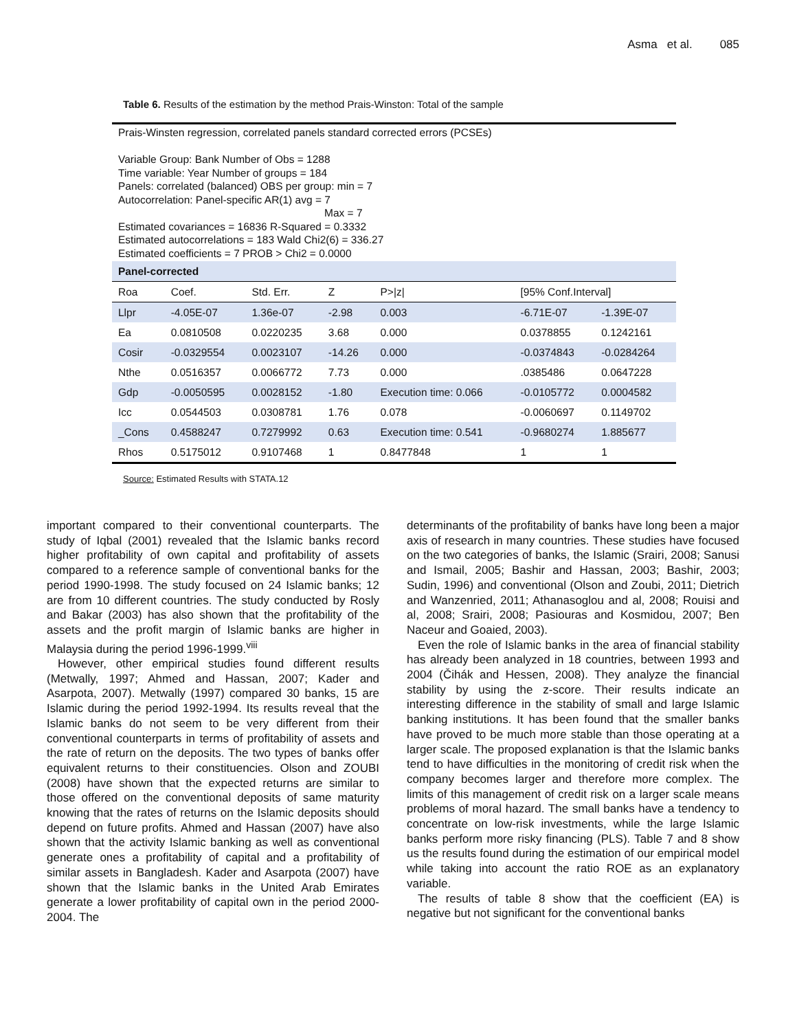Asma et al. 085
Table 6. Results of the estimation by the method Prais-Winston: Total of the sample
Prais-Winsten regression, correlated panels standard corrected errors (PCSEs)
Variable Group: Bank Number of Obs = 1288
Time variable: Year Number of groups = 184
Panels: correlated (balanced) OBS per group: min = 7
Autocorrelation: Panel-specific AR(1) avg = 7
Max = 7
Estimated covariances = 16836 R-Squared = 0.3332
Estimated autocorrelations = 183 Wald Chi2(6) = 336.27
Estimated coefficients = 7 PROB > Chi2 = 0.0000
| Panel-corrected | | | | | | |
| Roa | Coef. | Std. Err. | Z | P>/z/ | [95% Conf.Interval] | |
| Llpr | -4.05E-07 | 1.36e-07 | -2.98 | 0.003 | -6.71E-07 | -1.39E-07 |
| Ea | 0.0810508 | 0.0220235 | 3.68 | 0.000 | 0.0378855 | 0.1242161 |
| Cosir | -0.0329554 | 0.0023107 | -14.26 | 0.000 | -0.0374843 | -0.0284264 |
| Nthe | 0.0516357 | 0.0066772 | 7.73 | 0.000 | .0385486 | 0.0647228 |
| Gdp | -0.0050595 | 0.0028152 | -1.80 | Execution time: 0.066 | -0.0105772 | 0.0004582 |
| Icc | 0.0544503 | 0.0308781 | 1.76 | 0.078 | -0.0060697 | 0.1149702 |
| _Cons | 0.4588247 | 0.7279992 | 0.63 | Execution time: 0.541 | -0.9680274 | 1.885677 |
| Rhos | 0.5175012 | 0.9107468 | 1 | 0.8477848 | 1 | 1 |
Source: Estimated Results with STATA.12
important compared to their conventional counterparts. The study of Iqbal (2001) revealed that the Islamic banks record higher profitability of own capital and profitability of assets compared to a reference sample of conventional banks for the period 1990-1998. The study focused on 24 Islamic banks; 12 are from 10 different countries. The study conducted by Rosly and Bakar (2003) has also shown that the profitability of the assets and the profit margin of Islamic banks are higher in Malaysia during the period 1996-1999.<sup>viii</sup>
However, other empirical studies found different results (Metwally, 1997; Ahmed and Hassan, 2007; Kader and Asarpota, 2007). Metwally (1997) compared 30 banks, 15 are Islamic during the period 1992-1994. Its results reveal that the Islamic banks do not seem to be very different from their conventional counterparts in terms of profitability of assets and the rate of return on the deposits. The two types of banks offer equivalent returns to their constituencies. Olson and ZOUBI (2008) have shown that the expected returns are similar to those offered on the conventional deposits of same maturity knowing that the rates of returns on the Islamic deposits should depend on future profits. Ahmed and Hassan (2007) have also shown that the activity Islamic banking as well as conventional generate ones a profitability of capital and a profitability of similar assets in Bangladesh. Kader and Asarpota (2007) have shown that the Islamic banks in the United Arab Emirates generate a lower profitability of capital own in the period 2000-2004. The
determinants of the profitability of banks have long been a major axis of research in many countries. These studies have focused on the two categories of banks, the Islamic (Srairi, 2008; Sanusi and Ismail, 2005; Bashir and Hassan, 2003; Bashir, 2003; Sudin, 1996) and conventional (Olson and Zoubi, 2011; Dietrich and Wanzenried, 2011; Athanasoglou and al, 2008; Rouisi and al, 2008; Srairi, 2008; Pasiouras and Kosmidou, 2007; Ben Naceur and Goaied, 2003).
Even the role of Islamic banks in the area of financial stability has already been analyzed in 18 countries, between 1993 and 2004 (Čihák and Hessen, 2008). They analyze the financial stability by using the z-score. Their results indicate an interesting difference in the stability of small and large Islamic banking institutions. It has been found that the smaller banks have proved to be much more stable than those operating at a larger scale. The proposed explanation is that the Islamic banks tend to have difficulties in the monitoring of credit risk when the company becomes larger and therefore more complex. The limits of this management of credit risk on a larger scale means problems of moral hazard. The small banks have a tendency to concentrate on low-risk investments, while the large Islamic banks perform more risky financing (PLS). Table 7 and 8 show us the results found during the estimation of our empirical model while taking into account the ratio ROE as an explanatory variable.
The results of table 8 show that the coefficient (EA) is negative but not significant for the conventional banks